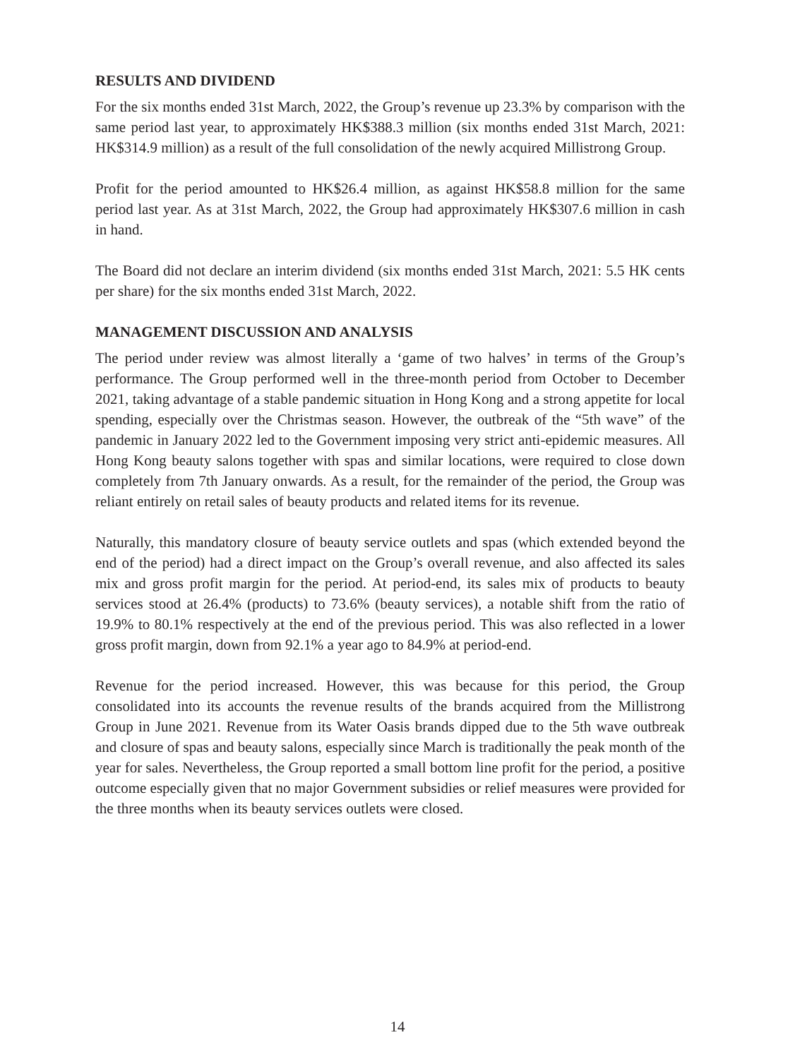RESULTS AND DIVIDEND
For the six months ended 31st March, 2022, the Group’s revenue up 23.3% by comparison with the same period last year, to approximately HK$388.3 million (six months ended 31st March, 2021: HK$314.9 million) as a result of the full consolidation of the newly acquired Millistrong Group.
Profit for the period amounted to HK$26.4 million, as against HK$58.8 million for the same period last year. As at 31st March, 2022, the Group had approximately HK$307.6 million in cash in hand.
The Board did not declare an interim dividend (six months ended 31st March, 2021: 5.5 HK cents per share) for the six months ended 31st March, 2022.
MANAGEMENT DISCUSSION AND ANALYSIS
The period under review was almost literally a ‘game of two halves’ in terms of the Group’s performance. The Group performed well in the three-month period from October to December 2021, taking advantage of a stable pandemic situation in Hong Kong and a strong appetite for local spending, especially over the Christmas season. However, the outbreak of the “5th wave” of the pandemic in January 2022 led to the Government imposing very strict anti-epidemic measures. All Hong Kong beauty salons together with spas and similar locations, were required to close down completely from 7th January onwards. As a result, for the remainder of the period, the Group was reliant entirely on retail sales of beauty products and related items for its revenue.
Naturally, this mandatory closure of beauty service outlets and spas (which extended beyond the end of the period) had a direct impact on the Group’s overall revenue, and also affected its sales mix and gross profit margin for the period. At period-end, its sales mix of products to beauty services stood at 26.4% (products) to 73.6% (beauty services), a notable shift from the ratio of 19.9% to 80.1% respectively at the end of the previous period. This was also reflected in a lower gross profit margin, down from 92.1% a year ago to 84.9% at period-end.
Revenue for the period increased. However, this was because for this period, the Group consolidated into its accounts the revenue results of the brands acquired from the Millistrong Group in June 2021. Revenue from its Water Oasis brands dipped due to the 5th wave outbreak and closure of spas and beauty salons, especially since March is traditionally the peak month of the year for sales. Nevertheless, the Group reported a small bottom line profit for the period, a positive outcome especially given that no major Government subsidies or relief measures were provided for the three months when its beauty services outlets were closed.
14